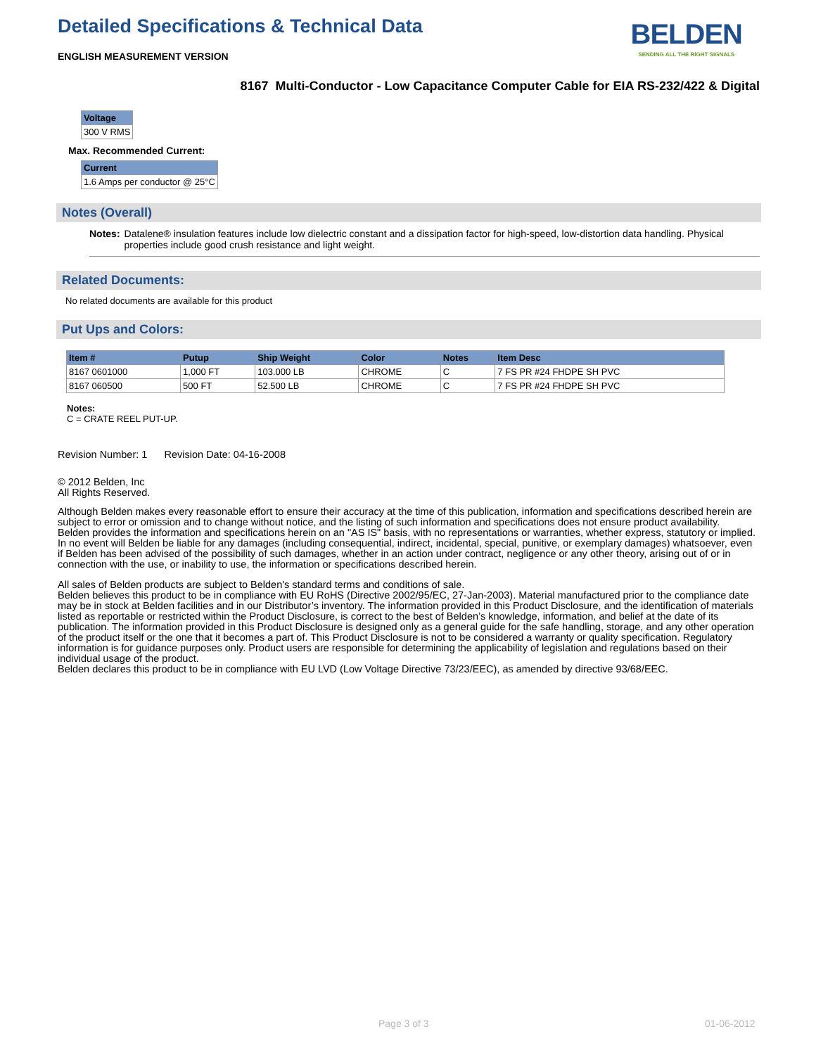Detailed Specifications & Technical Data
BELDEN
SENDING ALL THE RIGHT SIGNALS
ENGLISH MEASUREMENT VERSION
8167 Multi-Conductor - Low Capacitance Computer Cable for EIA RS-232/422 & Digital
| Voltage |
| --- |
| 300 V RMS |
Max. Recommended Current:
| Current |
| --- |
| 1.6 Amps per conductor @ 25°C |
Notes (Overall)
Notes: Datalene® insulation features include low dielectric constant and a dissipation factor for high-speed, low-distortion data handling. Physical properties include good crush resistance and light weight.
Related Documents:
No related documents are available for this product
Put Ups and Colors:
| Item # | Putup | Ship Weight | Color | Notes | Item Desc |
| --- | --- | --- | --- | --- | --- |
| 8167 0601000 | 1,000 FT | 103.000 LB | CHROME | C | 7 FS PR #24 FHDPE SH PVC |
| 8167 060500 | 500 FT | 52.500 LB | CHROME | C | 7 FS PR #24 FHDPE SH PVC |
Notes:
C = CRATE REEL PUT-UP.
Revision Number: 1 Revision Date: 04-16-2008
© 2012 Belden, Inc
All Rights Reserved.
Although Belden makes every reasonable effort to ensure their accuracy at the time of this publication, information and specifications described herein are subject to error or omission and to change without notice, and the listing of such information and specifications does not ensure product availability.
Belden provides the information and specifications herein on an "AS IS" basis, with no representations or warranties, whether express, statutory or implied. In no event will Belden be liable for any damages (including consequential, indirect, incidental, special, punitive, or exemplary damages) whatsoever, even if Belden has been advised of the possibility of such damages, whether in an action under contract, negligence or any other theory, arising out of or in connection with the use, or inability to use, the information or specifications described herein.
All sales of Belden products are subject to Belden's standard terms and conditions of sale.
Belden believes this product to be in compliance with EU RoHS (Directive 2002/95/EC, 27-Jan-2003). Material manufactured prior to the compliance date may be in stock at Belden facilities and in our Distributor’s inventory. The information provided in this Product Disclosure, and the identification of materials listed as reportable or restricted within the Product Disclosure, is correct to the best of Belden’s knowledge, information, and belief at the date of its publication. The information provided in this Product Disclosure is designed only as a general guide for the safe handling, storage, and any other operation of the product itself or the one that it becomes a part of. This Product Disclosure is not to be considered a warranty or quality specification. Regulatory information is for guidance purposes only. Product users are responsible for determining the applicability of legislation and regulations based on their individual usage of the product.
Belden declares this product to be in compliance with EU LVD (Low Voltage Directive 73/23/EEC), as amended by directive 93/68/EEC.
Page 3 of 3 01-06-2012